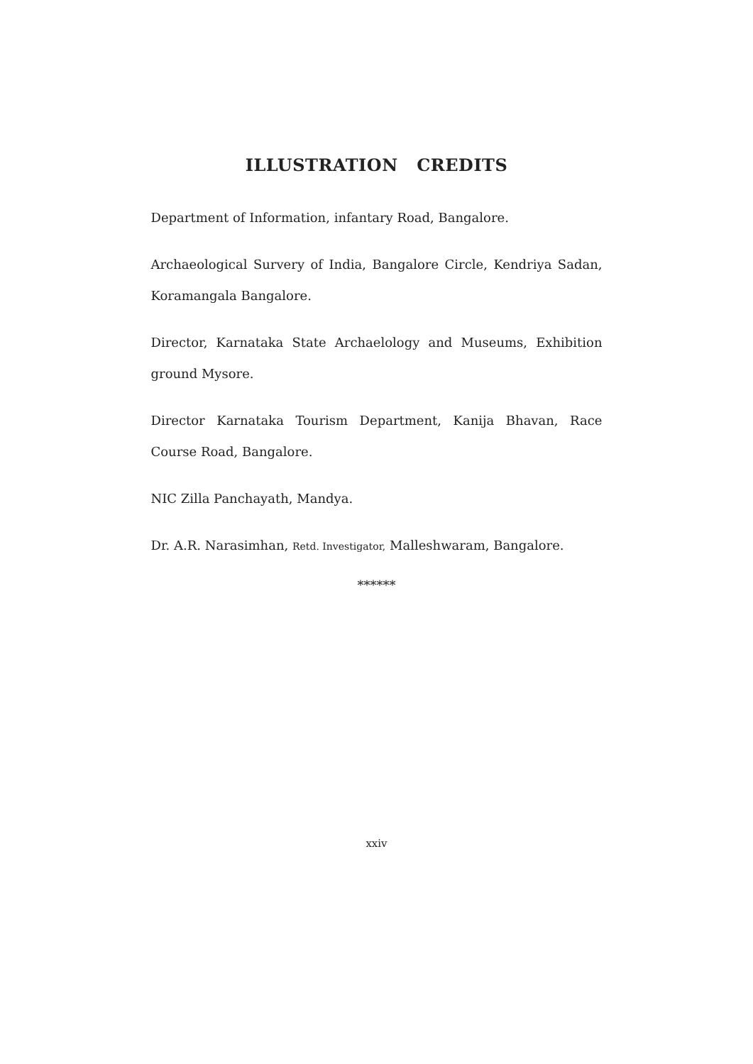ILLUSTRATION CREDITS
Department of Information, infantary Road, Bangalore.
Archaeological Survery of India, Bangalore Circle, Kendriya Sadan, Koramangala Bangalore.
Director, Karnataka State Archaelology and Museums, Exhibition ground Mysore.
Director Karnataka Tourism Department, Kanija Bhavan, Race Course Road, Bangalore.
NIC Zilla Panchayath, Mandya.
Dr. A.R. Narasimhan, Retd. Investigator, Malleshwaram, Bangalore.
******
xxiv